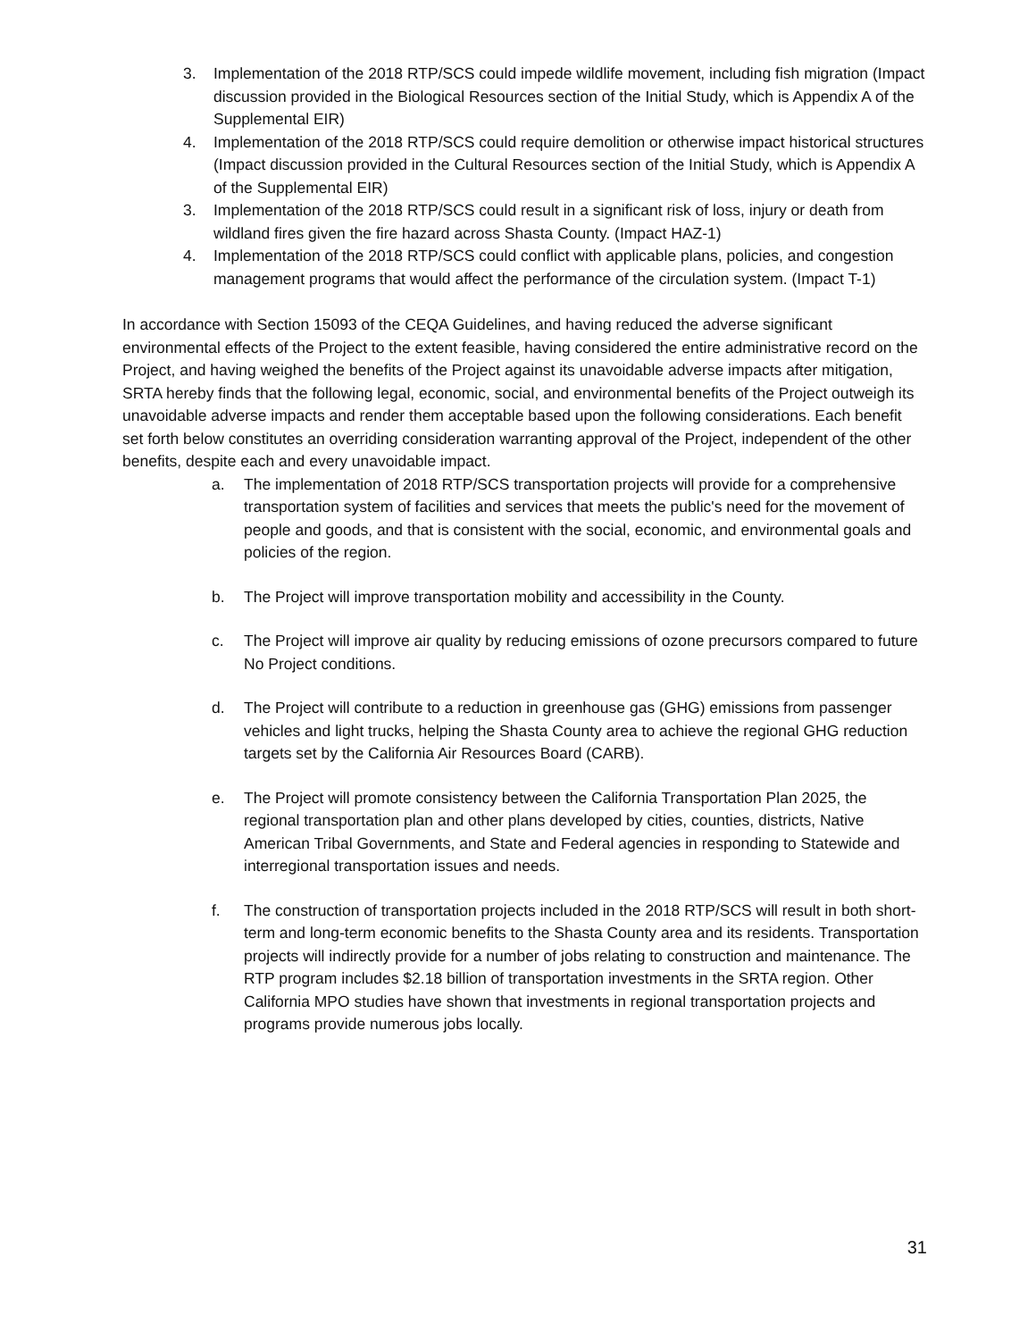3. Implementation of the 2018 RTP/SCS could impede wildlife movement, including fish migration (Impact discussion provided in the Biological Resources section of the Initial Study, which is Appendix A of the Supplemental EIR)
4. Implementation of the 2018 RTP/SCS could require demolition or otherwise impact historical structures (Impact discussion provided in the Cultural Resources section of the Initial Study, which is Appendix A of the Supplemental EIR)
3. Implementation of the 2018 RTP/SCS could result in a significant risk of loss, injury or death from wildland fires given the fire hazard across Shasta County. (Impact HAZ-1)
4. Implementation of the 2018 RTP/SCS could conflict with applicable plans, policies, and congestion management programs that would affect the performance of the circulation system. (Impact T-1)
In accordance with Section 15093 of the CEQA Guidelines, and having reduced the adverse significant environmental effects of the Project to the extent feasible, having considered the entire administrative record on the Project, and having weighed the benefits of the Project against its unavoidable adverse impacts after mitigation, SRTA hereby finds that the following legal, economic, social, and environmental benefits of the Project outweigh its unavoidable adverse impacts and render them acceptable based upon the following considerations. Each benefit set forth below constitutes an overriding consideration warranting approval of the Project, independent of the other benefits, despite each and every unavoidable impact.
a. The implementation of 2018 RTP/SCS transportation projects will provide for a comprehensive transportation system of facilities and services that meets the public's need for the movement of people and goods, and that is consistent with the social, economic, and environmental goals and policies of the region.
b. The Project will improve transportation mobility and accessibility in the County.
c. The Project will improve air quality by reducing emissions of ozone precursors compared to future No Project conditions.
d. The Project will contribute to a reduction in greenhouse gas (GHG) emissions from passenger vehicles and light trucks, helping the Shasta County area to achieve the regional GHG reduction targets set by the California Air Resources Board (CARB).
e. The Project will promote consistency between the California Transportation Plan 2025, the regional transportation plan and other plans developed by cities, counties, districts, Native American Tribal Governments, and State and Federal agencies in responding to Statewide and interregional transportation issues and needs.
f. The construction of transportation projects included in the 2018 RTP/SCS will result in both short-term and long-term economic benefits to the Shasta County area and its residents. Transportation projects will indirectly provide for a number of jobs relating to construction and maintenance. The RTP program includes $2.18 billion of transportation investments in the SRTA region. Other California MPO studies have shown that investments in regional transportation projects and programs provide numerous jobs locally.
31